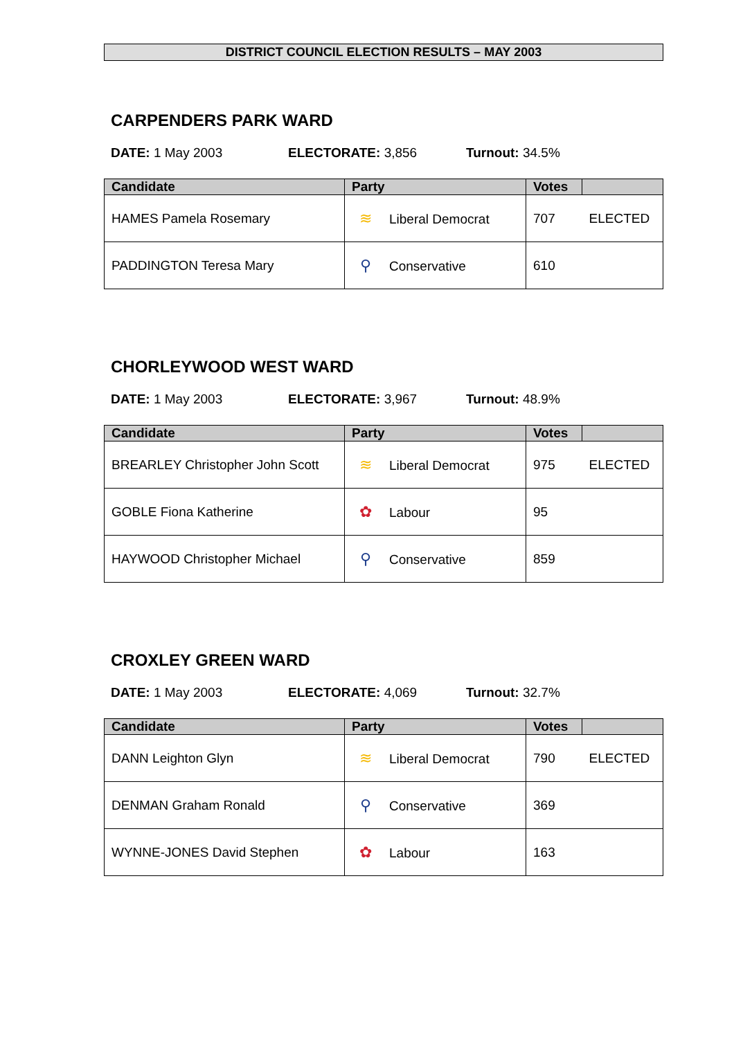DISTRICT COUNCIL ELECTION RESULTS – MAY 2003
CARPENDERS PARK WARD
DATE: 1 May 2003 ELECTORATE: 3,856 Turnout: 34.5%
| Candidate | Party | Votes | |
| --- | --- | --- | --- |
| HAMES Pamela Rosemary | ≋ Liberal Democrat | 707 | ELECTED |
| PADDINGTON Teresa Mary | ⚲ Conservative | 610 | |
CHORLEYWOOD WEST WARD
DATE: 1 May 2003 ELECTORATE: 3,967 Turnout: 48.9%
| Candidate | Party | Votes | |
| --- | --- | --- | --- |
| BREARLEY Christopher John Scott | ≋ Liberal Democrat | 975 | ELECTED |
| GOBLE Fiona Katherine | ✿ Labour | 95 | |
| HAYWOOD Christopher Michael | ⚲ Conservative | 859 | |
CROXLEY GREEN WARD
DATE: 1 May 2003 ELECTORATE: 4,069 Turnout: 32.7%
| Candidate | Party | Votes | |
| --- | --- | --- | --- |
| DANN Leighton Glyn | ≋ Liberal Democrat | 790 | ELECTED |
| DENMAN Graham Ronald | ⚲ Conservative | 369 | |
| WYNNE-JONES David Stephen | ✿ Labour | 163 | |